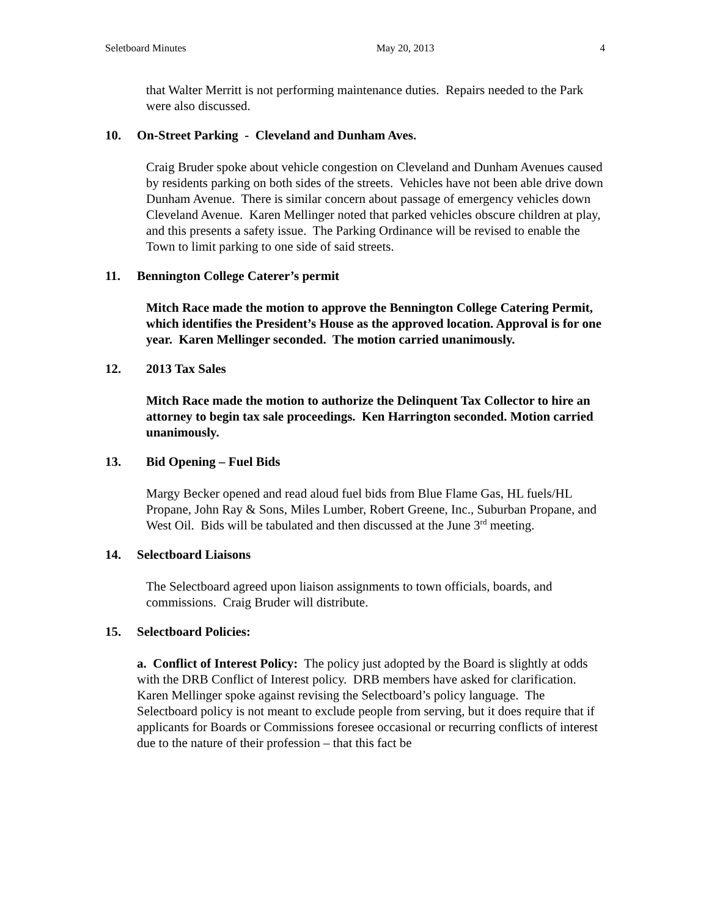Seletboard Minutes May 20, 2013 4
that Walter Merritt is not performing maintenance duties. Repairs needed to the Park were also discussed.
10. On-Street Parking - Cleveland and Dunham Aves.
Craig Bruder spoke about vehicle congestion on Cleveland and Dunham Avenues caused by residents parking on both sides of the streets. Vehicles have not been able drive down Dunham Avenue. There is similar concern about passage of emergency vehicles down Cleveland Avenue. Karen Mellinger noted that parked vehicles obscure children at play, and this presents a safety issue. The Parking Ordinance will be revised to enable the Town to limit parking to one side of said streets.
11. Bennington College Caterer’s permit
Mitch Race made the motion to approve the Bennington College Catering Permit, which identifies the President’s House as the approved location. Approval is for one year. Karen Mellinger seconded. The motion carried unanimously.
12. 2013 Tax Sales
Mitch Race made the motion to authorize the Delinquent Tax Collector to hire an attorney to begin tax sale proceedings. Ken Harrington seconded. Motion carried unanimously.
13. Bid Opening – Fuel Bids
Margy Becker opened and read aloud fuel bids from Blue Flame Gas, HL fuels/HL Propane, John Ray & Sons, Miles Lumber, Robert Greene, Inc., Suburban Propane, and West Oil. Bids will be tabulated and then discussed at the June 3<sup>rd</sup> meeting.
14. Selectboard Liaisons
The Selectboard agreed upon liaison assignments to town officials, boards, and commissions. Craig Bruder will distribute.
15. Selectboard Policies:
a. Conflict of Interest Policy: The policy just adopted by the Board is slightly at odds with the DRB Conflict of Interest policy. DRB members have asked for clarification. Karen Mellinger spoke against revising the Selectboard’s policy language. The Selectboard policy is not meant to exclude people from serving, but it does require that if applicants for Boards or Commissions foresee occasional or recurring conflicts of interest due to the nature of their profession – that this fact be